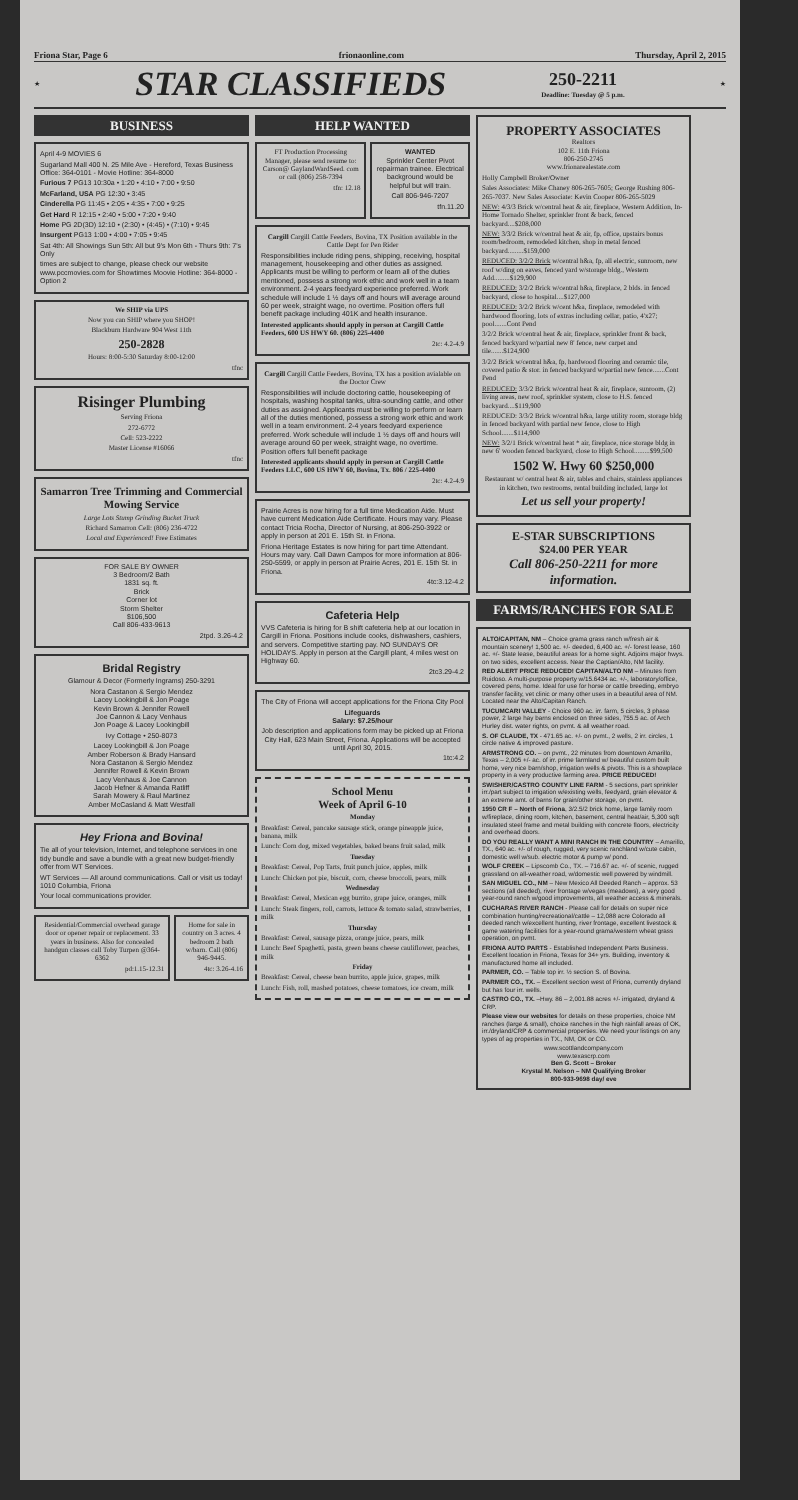Friona Star, Page 6 frionaonline.com Thursday, April 2, 2015
★
STAR CLASSIFIEDS
250-2211
Deadline: Tuesday @ 5 p.m.
★
BUSINESS
April 4-9 MOVIES 6
Sugarland Mall 400 N. 25 Mile Ave - Hereford, Texas Business Office: 364-0101 - Movie Hotline: 364-8000
Furious 7 PG13 10:30a • 1:20 • 4:10 • 7:00 • 9:50
McFarland, USA PG 12:30 • 3:45
Cinderella PG 11:45 • 2:05 • 4:35 • 7:00 • 9:25
Get Hard R 12:15 • 2:40 • 5:00 • 7:20 • 9:40
Home PG 2D(3D) 12:10 • (2:30) • (4:45) • (7:10) • 9:45
Insurgent PG13 1:00 • 4:00 • 7:05 • 9:45
Sat 4th: All Showings Sun 5th: All but 9's Mon 6th - Thurs 9th: 7's Only
times are subject to change, please check our website www.pccmovies.com for Showtimes Moovie Hotline: 364-8000 - Option 2
We SHIP via UPS
Now you can SHIP where you SHOP!
Blackburn Hardware 904 West 11th
250-2828
Hours: 8:00-5:30 Saturday 8:00-12:00
tfnc
Risinger Plumbing
Serving Friona
272-6772
Cell: 523-2222
Master License #16066
tfnc
Samarron Tree Trimming and Commercial Mowing Service
Large Lots Stump Grinding Bucket Truck
Richard Samarron Cell: (806) 236-4722
Local and Experienced! Free Estimates
FOR SALE BY OWNER
3 Bedroom/2 Bath
1831 sq. ft.
Brick
Corner lot
Storm Shelter
$106,500
Call 806-433-9613
2tpd. 3.26-4.2
Bridal Registry
Glamour & Decor (Formerly Ingrams) 250-3291
Nora Castanon & Sergio Mendez
Lacey Lookingbill & Jon Poage
Kevin Brown & Jennifer Rowell
Joe Cannon & Lacy Venhaus
Jon Poage & Lacey Lookingbill
Ivy Cottage • 250-8073
Lacey Lookingbill & Jon Poage
Amber Roberson & Brady Hansard
Nora Castanon & Sergio Mendez
Jennifer Rowell & Kevin Brown
Lacy Venhaus & Joe Cannon
Jacob Hefner & Amanda Ratliff
Sarah Mowery & Raul Martinez
Amber McCasland & Matt Westfall
Hey Friona and Bovina!
Tie all of your television, Internet, and telephone services in one tidy bundle and save a bundle with a great new budget-friendly offer from WT Services.
WT Services — All around communications. Call or visit us today! 1010 Columbia, Friona
Your local communications provider.
Residential/Commercial overhead garage door or opener repair or replacement. 33 years in business. Also for concealed handgun classes call Toby Turpen @364-6362
pd:1.15-12.31
Home for sale in country on 3 acres. 4 bedroom 2 bath w/barn. Call (806) 946-9445.
4tc: 3.26-4.16
HELP WANTED
FT Production Processing Manager, please send resume to: Carson@ GaylandWardSeed. com or call (806) 258-7394
tfn: 12.18
WANTED
Sprinkler Center Pivot repairman trainee. Electrical background would be helpful but will train.
Call 806-946-7207
tfn.11.20
Cargill Cargill Cattle Feeders, Bovina, TX Position available in the Cattle Dept for Pen Rider
Responsibilities include riding pens, shipping, receiving, hospital management, housekeeping and other duties as assigned. Applicants must be willing to perform or learn all of the duties mentioned, possess a strong work ethic and work well in a team environment. 2-4 years feedyard experience preferred. Work schedule will include 1 ½ days off and hours will average around 60 per week, straight wage, no overtime. Position offers full benefit package including 401K and health insurance.
Interested applicants should apply in person at Cargill Cattle Feeders, 600 US HWY 60. (806) 225-4400
2tc: 4.2-4.9
Cargill Cargill Cattle Feeders, Bovina, TX has a position avialable on the Doctor Crew
Responsibilities will include doctoring cattle, housekeeping of hospitals, washing hospital tanks, ultra-sounding cattle, and other duties as assigned. Applicants must be willing to perform or learn all of the duties mentioned, possess a strong work ethic and work well in a team environment. 2-4 years feedyard experience preferred. Work schedule will include 1 ½ days off and hours will average around 60 per week, straight wage, no overtime. Position offers full benefit package
Interested applicants should apply in person at Cargill Cattle Feeders LLC, 600 US HWY 60, Bovina, Tx. 806 / 225-4400
2tc: 4.2-4.9
Prairie Acres is now hiring for a full time Medication Aide. Must have current Medication Aide Certificate. Hours may vary. Please contact Tricia Rocha, Director of Nursing, at 806-250-3922 or apply in person at 201 E. 15th St. in Friona.
Friona Heritage Estates is now hiring for part time Attendant. Hours may vary. Call Dawn Campos for more information at 806-250-5599, or apply in person at Prairie Acres, 201 E. 15th St. in Friona.
4tc:3.12-4.2
Cafeteria Help
VVS Cafeteria is hiring for B shift cafeteria help at our location in Cargill in Friona. Positions include cooks, dishwashers, cashiers, and servers. Competitive starting pay. NO SUNDAYS OR HOLIDAYS. Apply in person at the Cargill plant, 4 miles west on Highway 60.
2tc3.29-4.2
The City of Friona will accept applications for the Friona City Pool
Lifeguards
Salary: $7.25/hour
Job description and applications form may be picked up at Friona City Hall, 623 Main Street, Friona. Applications will be accepted until April 30, 2015.
1tc:4.2
School Menu
Week of April 6-10
Monday
Breakfast: Cereal, pancake sausage stick, orange pineapple juice, banana, milk
Lunch: Corn dog, mixed vegetables, baked beans fruit salad, milk
Tuesday
Breakfast: Cereal, Pop Tarts, fruit punch juice, apples, milk
Lunch: Chicken pot pie, biscuit, corn, cheese broccoli, pears, milk
Wednesday
Breakfast: Cereal, Mexican egg burrito, grape juice, oranges, milk
Lunch: Steak fingers, roll, carrots, lettuce & tomato salad, strawberries, milk
Thursday
Breakfast: Cereal, sausage pizza, orange juice, pears, milk
Lunch: Beef Spaghetti, pasta, green beans cheese cauliflower, peaches, milk
Friday
Breakfast: Cereal, cheese bean burrito, apple juice, grapes, milk
Lunch: Fish, roll, mashed potatoes, cheese tomatoes, ice cream, milk
PROPERTY ASSOCIATES
Realtors
102 E. 11th Friona
806-250-2745
www.frionarealestate.com
Holly Campbell Broker/Owner
Sales Associates: Mike Chaney 806-265-7605; George Rushing 806-265-7037. New Sales Associate: Kevin Cooper 806-265-5029
NEW: 4/3/3 Brick w/central heat & air, fireplace, Western Addition, In-Home Tornado Shelter, sprinkler front & back, fenced backyard....$208,000
NEW: 3/3/2 Brick w/central heat & air, fp, office, upstairs bonus room/bedroom, remodeled kitchen, shop in metal fenced backyard.........$159,000
REDUCED: 3/2/2 Brick w/central h&a, fp, all electric, sunroom, new roof w/ding on eaves, fenced yard w/storage bldg., Western Add.........$129,900
REDUCED: 3/2/2 Brick w/central h&a, fireplace, 2 blds. in fenced backyard, close to hospital....$127,000
REDUCED: 3/2/2 Brick w/cent h&a, fireplace, remodeled with hardwood flooring, lots of extras including cellar, patio, 4'x27; pool.......Cont Pend
3/2/2 Brick w/central heat & air, fireplace, sprinkler front & back, fenced backyard w/partial new 8' fence, new carpet and tile.......$124,900
3/2/2 Brick w/central h&a, fp, hardwood flooring and ceramic tile, covered patio & stor. in fenced backyard w/partial new fence.......Cont Pend
REDUCED: 3/3/2 Brick w/central heat & air, fireplace, sunroom, (2) living areas, new roof, sprinkler system, close to H.S. fenced backyard....$119,900
REDUCED: 3/3/2 Brick w/central h&a, large utility room, storage bldg in fenced backyard with partial new fence, close to High School.......$114,900
NEW: 3/2/1 Brick w/central heat * air, fireplace, nice storage bldg in new 6' wooden fenced backyard, close to High School.........$99,500
1502 W. Hwy 60 $250,000
Restaurant w/ central heat & air, tables and chairs, stainless appliances in kitchen, two restrooms, rental building included, large lot
Let us sell your property!
E-STAR SUBSCRIPTIONS
$24.00 PER YEAR
Call 806-250-2211 for more information.
FARMS/RANCHES FOR SALE
ALTO/CAPITAN, NM – Choice grama grass ranch w/fresh air & mountain scenery! 1,500 ac. +/- deeded, 6,400 ac. +/- forest lease, 160 ac. +/- State lease, beautiful areas for a home sight. Adjoins major hwys. on two sides, excellent access. Near the Captian/Alto, NM facility.
RED ALERT PRICE REDUCED! CAPITAN/ALTO NM – Minutes from Ruidoso. A multi-purpose property w/15.6434 ac. +/-, laboratory/office, covered pens, home. Ideal for use for horse or cattle breeding, embryo transfer facility, vet clinic or many other uses in a beautiful area of NM. Located near the Alto/Capitan Ranch.
TUCUMCARI VALLEY - Choice 960 ac. irr. farm, 5 circles, 3 phase power, 2 large hay barns enclosed on three sides, 755.5 ac. of Arch Hurley dist. water rights, on pvmt. & all weather road.
S. OF CLAUDE, TX - 471.65 ac. +/- on pvmt., 2 wells, 2 irr. circles, 1 circle native & improved pasture.
ARMSTRONG CO. – on pvmt., 22 minutes from downtown Amarillo, Texas – 2,005 +/- ac. of irr. prime farmland w/ beautiful custom built home, very nice barn/shop, irrigation wells & pivots. This is a showplace property in a very productive farming area. PRICE REDUCED!
SWISHER/CASTRO COUNTY LINE FARM - 5 sections, part sprinkler irr./part subject to irrigation w/existing wells, feedyard, grain elevator & an extreme amt. of barns for grain/other storage, on pvmt.
1950 CR F – North of Friona, 3/2.5/2 brick home, large family room w/fireplace, dining room, kitchen, basement, central heat/air, 5,300 sqft insulated steel frame and metal building with concrete floors, electricity and overhead doors.
DO YOU REALLY WANT A MINI RANCH IN THE COUNTRY – Amarillo, TX., 640 ac. +/- of rough, rugged, very scenic ranchland w/cute cabin, domestic well w/sub. electric motor & pump w/ pond.
WOLF CREEK – Lipscomb Co., TX. – 716.67 ac. +/- of scenic, rugged grassland on all-weather road, w/domestic well powered by windmill.
SAN MIGUEL CO., NM – New Mexico All Deeded Ranch – approx. 53 sections (all deeded), river frontage w/vegas (meadows), a very good year-round ranch w/good improvements, all weather access & minerals.
CUCHARAS RIVER RANCH - Please call for details on super nice combination hunting/recreational/cattle – 12,088 acre Colorado all deeded ranch w/excellent hunting, river frontage, excellent livestock & game watering facilities for a year-round grama/western wheat grass operation, on pvmt.
FRIONA AUTO PARTS - Established Independent Parts Business. Excellent location in Friona, Texas for 34+ yrs. Building, inventory & manufactured home all included.
PARMER, CO. – Table top irr. ½ section S. of Bovina.
PARMER CO., TX. – Excellent section west of Friona, currently dryland but has four irr. wells.
CASTRO CO., TX. –Hwy. 86 – 2,001.88 acres +/- irrigated, dryland & CRP.
Please view our websites for details on these properties, choice NM ranches (large & small), choice ranches in the high rainfall areas of OK, irr./dryland/CRP & commercial properties. We need your listings on any types of ag properties in TX., NM, OK or CO.
www.scottlandcompany.com
www.texascrp.com
Ben G. Scott – Broker
Krystal M. Nelson – NM Qualifying Broker
800-933-9698 day/ eve